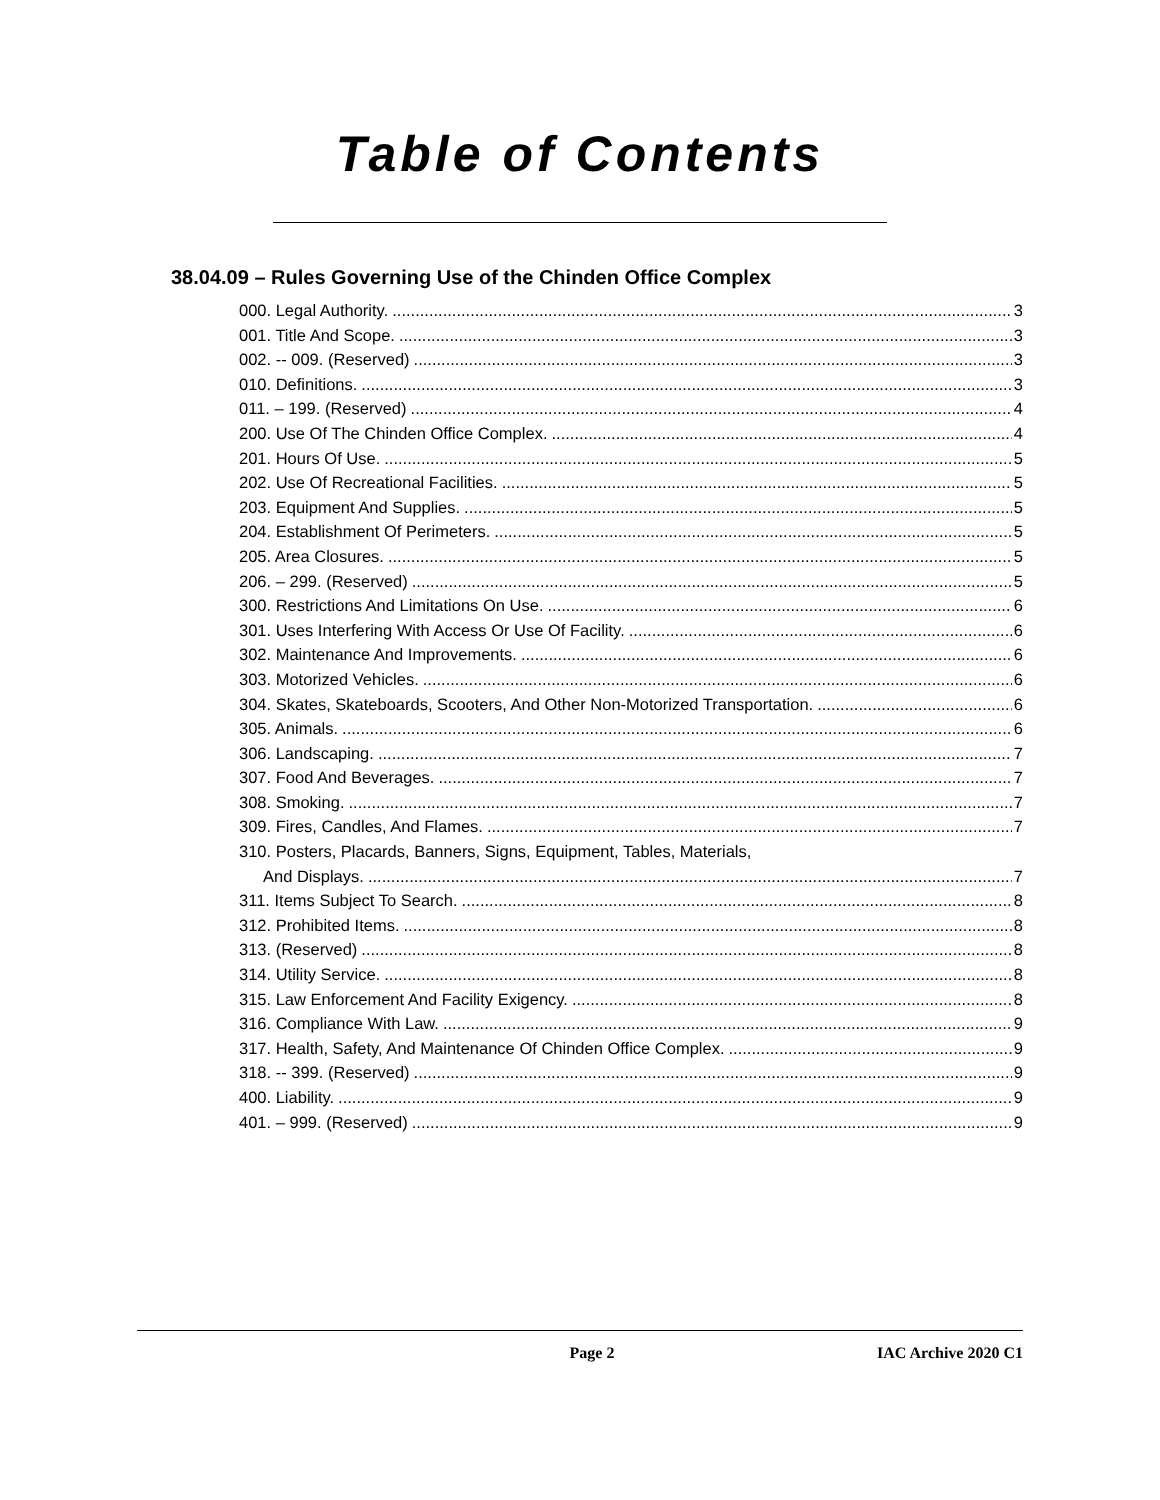Table of Contents
38.04.09 – Rules Governing Use of the Chinden Office Complex
000. Legal Authority. 3
001. Title And Scope. 3
002. -- 009. (Reserved) 3
010. Definitions. 3
011. – 199. (Reserved) 4
200. Use Of The Chinden Office Complex. 4
201. Hours Of Use. 5
202. Use Of Recreational Facilities. 5
203. Equipment And Supplies. 5
204. Establishment Of Perimeters. 5
205. Area Closures. 5
206. – 299. (Reserved) 5
300. Restrictions And Limitations On Use. 6
301. Uses Interfering With Access Or Use Of Facility. 6
302. Maintenance And Improvements. 6
303. Motorized Vehicles. 6
304. Skates, Skateboards, Scooters, And Other Non-Motorized Transportation. 6
305. Animals. 6
306. Landscaping. 7
307. Food And Beverages. 7
308. Smoking. 7
309. Fires, Candles, And Flames. 7
310. Posters, Placards, Banners, Signs, Equipment, Tables, Materials,
And Displays. 7
311. Items Subject To Search. 8
312. Prohibited Items. 8
313. (Reserved) 8
314. Utility Service. 8
315. Law Enforcement And Facility Exigency. 8
316. Compliance With Law. 9
317. Health, Safety, And Maintenance Of Chinden Office Complex. 9
318. -- 399. (Reserved) 9
400. Liability. 9
401. – 999. (Reserved) 9
Page 2 IAC Archive 2020 C1